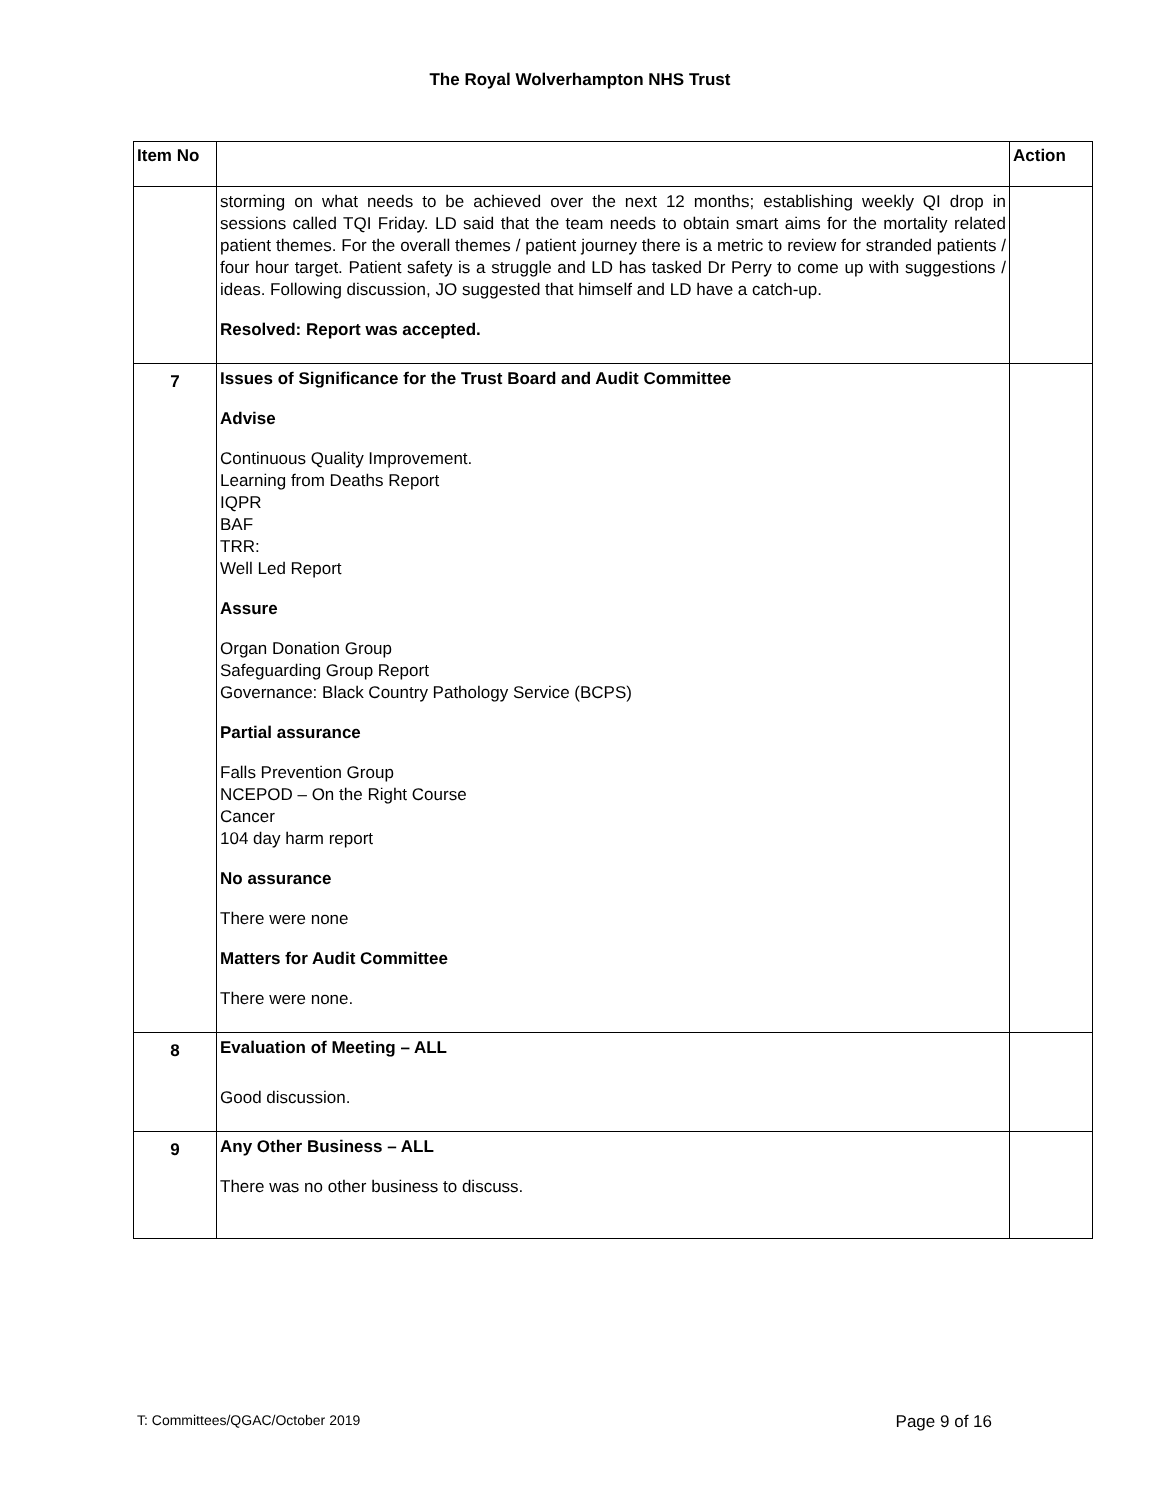The Royal Wolverhampton NHS Trust
| Item No | | Action |
| --- | --- | --- |
| | storming on what needs to be achieved over the next 12 months; establishing weekly QI drop in sessions called TQI Friday. LD said that the team needs to obtain smart aims for the mortality related patient themes. For the overall themes / patient journey there is a metric to review for stranded patients / four hour target. Patient safety is a struggle and LD has tasked Dr Perry to come up with suggestions / ideas. Following discussion, JO suggested that himself and LD have a catch-up. Resolved: Report was accepted. | |
| 7 | Issues of Significance for the Trust Board and Audit Committee Advise Continuous Quality Improvement. Learning from Deaths Report IQPR BAF TRR: Well Led Report Assure Organ Donation Group Safeguarding Group Report Governance: Black Country Pathology Service (BCPS) Partial assurance Falls Prevention Group NCEPOD – On the Right Course Cancer 104 day harm report No assurance There were none Matters for Audit Committee There were none. | |
| 8 | Evaluation of Meeting – ALL Good discussion. | |
| 9 | Any Other Business – ALL There was no other business to discuss. | |
T: Committees/QGAC/October 2019 Page 9 of 16